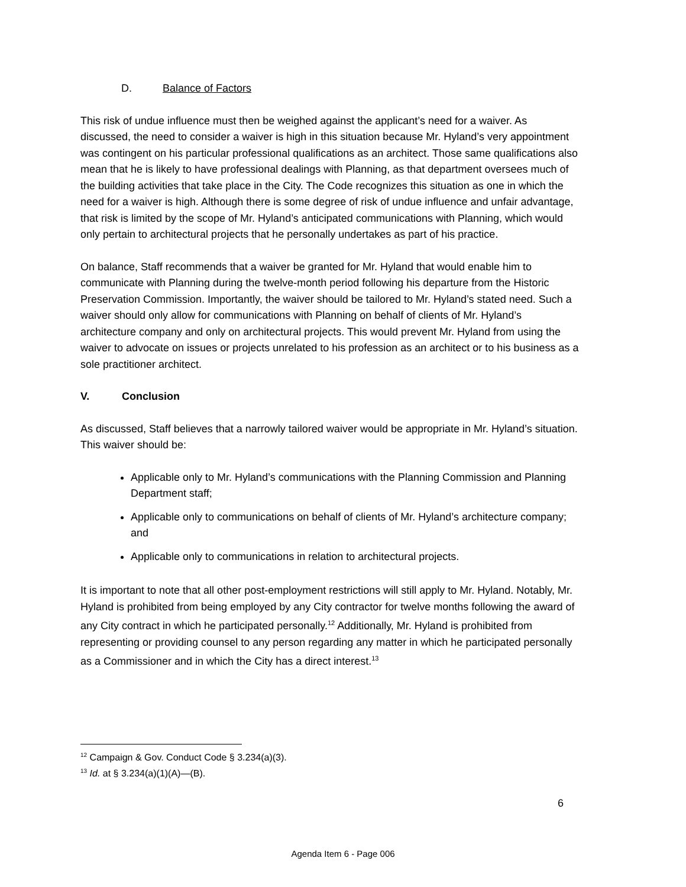D. Balance of Factors
This risk of undue influence must then be weighed against the applicant’s need for a waiver. As discussed, the need to consider a waiver is high in this situation because Mr. Hyland’s very appointment was contingent on his particular professional qualifications as an architect. Those same qualifications also mean that he is likely to have professional dealings with Planning, as that department oversees much of the building activities that take place in the City. The Code recognizes this situation as one in which the need for a waiver is high. Although there is some degree of risk of undue influence and unfair advantage, that risk is limited by the scope of Mr. Hyland’s anticipated communications with Planning, which would only pertain to architectural projects that he personally undertakes as part of his practice.
On balance, Staff recommends that a waiver be granted for Mr. Hyland that would enable him to communicate with Planning during the twelve-month period following his departure from the Historic Preservation Commission. Importantly, the waiver should be tailored to Mr. Hyland’s stated need. Such a waiver should only allow for communications with Planning on behalf of clients of Mr. Hyland’s architecture company and only on architectural projects. This would prevent Mr. Hyland from using the waiver to advocate on issues or projects unrelated to his profession as an architect or to his business as a sole practitioner architect.
V. Conclusion
As discussed, Staff believes that a narrowly tailored waiver would be appropriate in Mr. Hyland’s situation. This waiver should be:
Applicable only to Mr. Hyland’s communications with the Planning Commission and Planning Department staff;
Applicable only to communications on behalf of clients of Mr. Hyland’s architecture company; and
Applicable only to communications in relation to architectural projects.
It is important to note that all other post-employment restrictions will still apply to Mr. Hyland. Notably, Mr. Hyland is prohibited from being employed by any City contractor for twelve months following the award of any City contract in which he participated personally.<sup>12</sup> Additionally, Mr. Hyland is prohibited from representing or providing counsel to any person regarding any matter in which he participated personally as a Commissioner and in which the City has a direct interest.<sup>13</sup>
<sup>12</sup> Campaign & Gov. Conduct Code § 3.234(a)(3).
<sup>13</sup> Id. at § 3.234(a)(1)(A)—(B).
6
Agenda Item 6 - Page 006